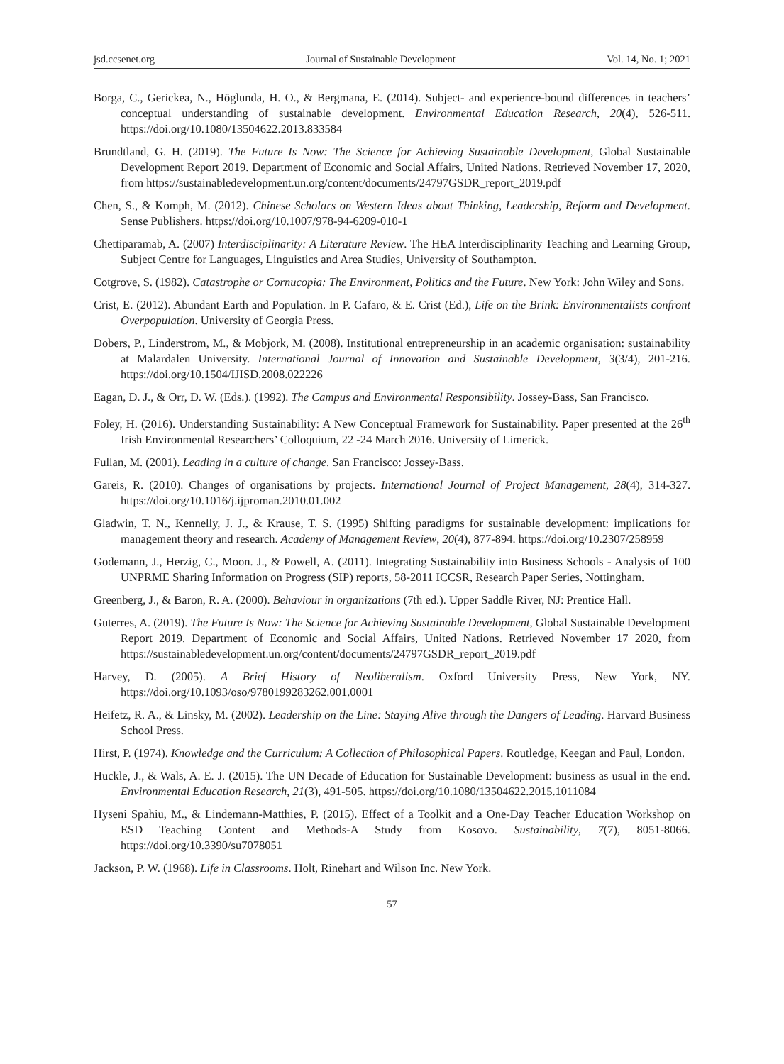jsd.ccsenet.org Journal of Sustainable Development Vol. 14, No. 1; 2021
Borga, C., Gerickea, N., Höglunda, H. O., & Bergmana, E. (2014). Subject- and experience-bound differences in teachers’ conceptual understanding of sustainable development. Environmental Education Research, 20(4), 526-511. https://doi.org/10.1080/13504622.2013.833584
Brundtland, G. H. (2019). The Future Is Now: The Science for Achieving Sustainable Development, Global Sustainable Development Report 2019. Department of Economic and Social Affairs, United Nations. Retrieved November 17, 2020, from https://sustainabledevelopment.un.org/content/documents/24797GSDR_report_2019.pdf
Chen, S., & Komph, M. (2012). Chinese Scholars on Western Ideas about Thinking, Leadership, Reform and Development. Sense Publishers. https://doi.org/10.1007/978-94-6209-010-1
Chettiparamab, A. (2007) Interdisciplinarity: A Literature Review. The HEA Interdisciplinarity Teaching and Learning Group, Subject Centre for Languages, Linguistics and Area Studies, University of Southampton.
Cotgrove, S. (1982). Catastrophe or Cornucopia: The Environment, Politics and the Future. New York: John Wiley and Sons.
Crist, E. (2012). Abundant Earth and Population. In P. Cafaro, & E. Crist (Ed.), Life on the Brink: Environmentalists confront Overpopulation. University of Georgia Press.
Dobers, P., Linderstrom, M., & Mobjork, M. (2008). Institutional entrepreneurship in an academic organisation: sustainability at Malardalen University. International Journal of Innovation and Sustainable Development, 3(3/4), 201-216. https://doi.org/10.1504/IJISD.2008.022226
Eagan, D. J., & Orr, D. W. (Eds.). (1992). The Campus and Environmental Responsibility. Jossey-Bass, San Francisco.
Foley, H. (2016). Understanding Sustainability: A New Conceptual Framework for Sustainability. Paper presented at the 26<sup>th</sup> Irish Environmental Researchers’ Colloquium, 22 -24 March 2016. University of Limerick.
Fullan, M. (2001). Leading in a culture of change. San Francisco: Jossey-Bass.
Gareis, R. (2010). Changes of organisations by projects. International Journal of Project Management, 28(4), 314-327. https://doi.org/10.1016/j.ijproman.2010.01.002
Gladwin, T. N., Kennelly, J. J., & Krause, T. S. (1995) Shifting paradigms for sustainable development: implications for management theory and research. Academy of Management Review, 20(4), 877-894. https://doi.org/10.2307/258959
Godemann, J., Herzig, C., Moon. J., & Powell, A. (2011). Integrating Sustainability into Business Schools - Analysis of 100 UNPRME Sharing Information on Progress (SIP) reports, 58-2011 ICCSR, Research Paper Series, Nottingham.
Greenberg, J., & Baron, R. A. (2000). Behaviour in organizations (7th ed.). Upper Saddle River, NJ: Prentice Hall.
Guterres, A. (2019). The Future Is Now: The Science for Achieving Sustainable Development, Global Sustainable Development Report 2019. Department of Economic and Social Affairs, United Nations. Retrieved November 17 2020, from https://sustainabledevelopment.un.org/content/documents/24797GSDR_report_2019.pdf
Harvey, D. (2005). A Brief History of Neoliberalism. Oxford University Press, New York, NY. https://doi.org/10.1093/oso/9780199283262.001.0001
Heifetz, R. A., & Linsky, M. (2002). Leadership on the Line: Staying Alive through the Dangers of Leading. Harvard Business School Press.
Hirst, P. (1974). Knowledge and the Curriculum: A Collection of Philosophical Papers. Routledge, Keegan and Paul, London.
Huckle, J., & Wals, A. E. J. (2015). The UN Decade of Education for Sustainable Development: business as usual in the end. Environmental Education Research, 21(3), 491-505. https://doi.org/10.1080/13504622.2015.1011084
Hyseni Spahiu, M., & Lindemann-Matthies, P. (2015). Effect of a Toolkit and a One-Day Teacher Education Workshop on ESD Teaching Content and Methods-A Study from Kosovo. Sustainability, 7(7), 8051-8066. https://doi.org/10.3390/su7078051
Jackson, P. W. (1968). Life in Classrooms. Holt, Rinehart and Wilson Inc. New York.
57